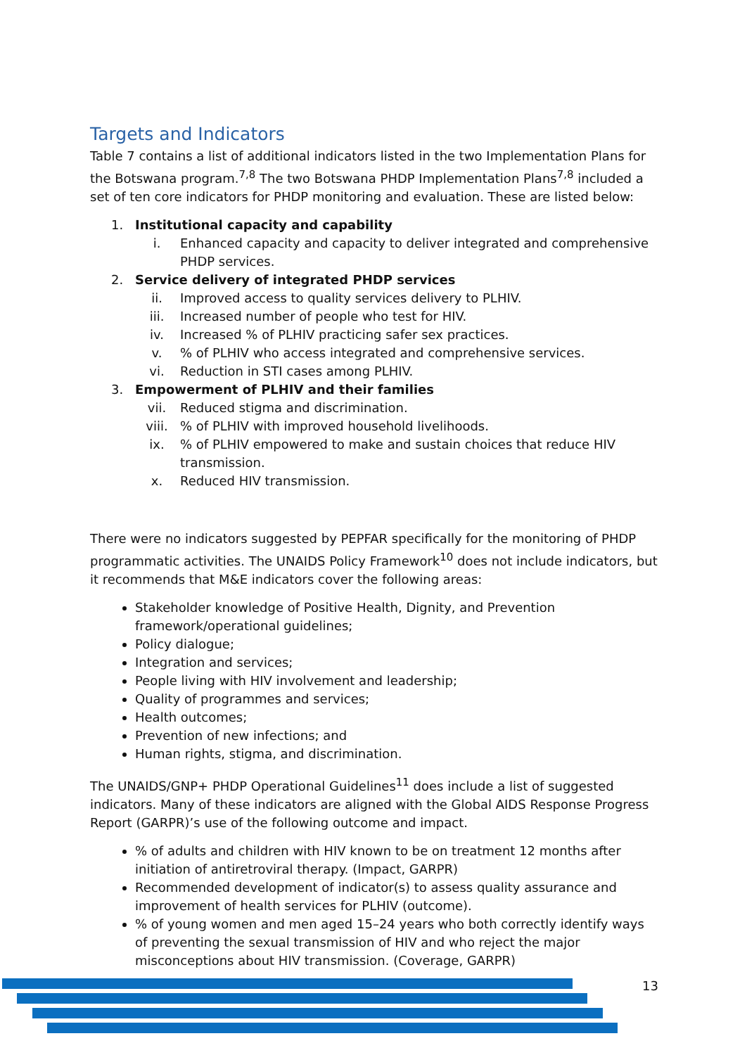Targets and Indicators
Table 7 contains a list of additional indicators listed in the two Implementation Plans for the Botswana program.<sup>7,8</sup> The two Botswana PHDP Implementation Plans<sup>7,8</sup> included a set of ten core indicators for PHDP monitoring and evaluation. These are listed below:
1. Institutional capacity and capability
i. Enhanced capacity and capacity to deliver integrated and comprehensive PHDP services.
2. Service delivery of integrated PHDP services
ii. Improved access to quality services delivery to PLHIV.
iii. Increased number of people who test for HIV.
iv. Increased % of PLHIV practicing safer sex practices.
v.% of PLHIV who access integrated and comprehensive services.
vi. Reduction in STI cases among PLHIV.
3. Empowerment of PLHIV and their families
vii. Reduced stigma and discrimination.
viii.% of PLHIV with improved household livelihoods.
ix.% of PLHIV empowered to make and sustain choices that reduce HIV transmission.
x. Reduced HIV transmission.
There were no indicators suggested by PEPFAR specifically for the monitoring of PHDP programmatic activities. The UNAIDS Policy Framework<sup>10</sup> does not include indicators, but it recommends that M&E indicators cover the following areas:
Stakeholder knowledge of Positive Health, Dignity, and Prevention framework/operational guidelines;
Policy dialogue;
Integration and services;
People living with HIV involvement and leadership;
Quality of programmes and services;
Health outcomes;
Prevention of new infections; and
Human rights, stigma, and discrimination.
The UNAIDS/GNP+ PHDP Operational Guidelines<sup>11</sup> does include a list of suggested indicators. Many of these indicators are aligned with the Global AIDS Response Progress Report (GARPR)’s use of the following outcome and impact.
% of adults and children with HIV known to be on treatment 12 months after initiation of antiretroviral therapy. (Impact, GARPR)
Recommended development of indicator(s) to assess quality assurance and improvement of health services for PLHIV (outcome).
% of young women and men aged 15–24 years who both correctly identify ways of preventing the sexual transmission of HIV and who reject the major misconceptions about HIV transmission. (Coverage, GARPR)
13